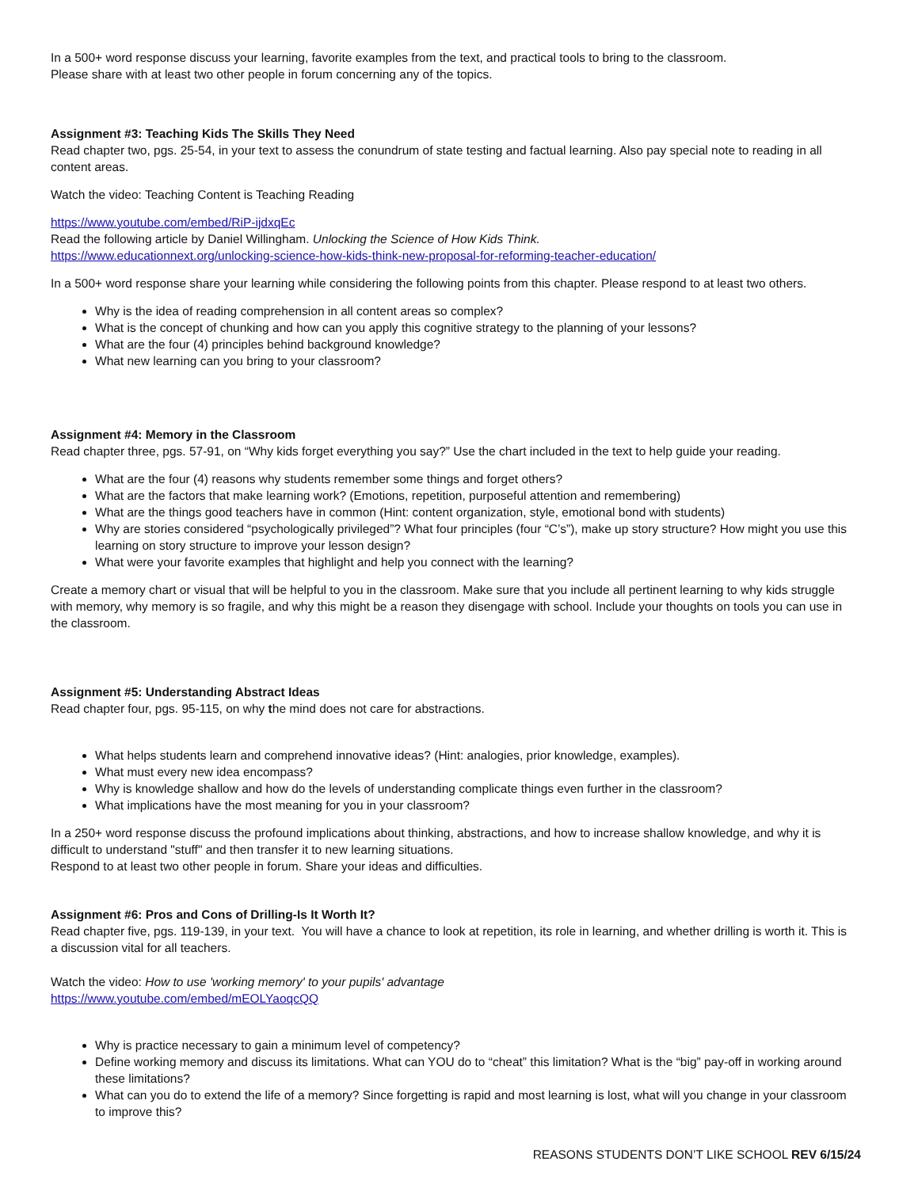In a 500+ word response discuss your learning, favorite examples from the text, and practical tools to bring to the classroom.
Please share with at least two other people in forum concerning any of the topics.
Assignment #3: Teaching Kids The Skills They Need
Read chapter two, pgs. 25-54, in your text to assess the conundrum of state testing and factual learning. Also pay special note to reading in all content areas.
Watch the video: Teaching Content is Teaching Reading
https://www.youtube.com/embed/RiP-ijdxqEc
Read the following article by Daniel Willingham. Unlocking the Science of How Kids Think.
https://www.educationnext.org/unlocking-science-how-kids-think-new-proposal-for-reforming-teacher-education/
In a 500+ word response share your learning while considering the following points from this chapter. Please respond to at least two others.
Why is the idea of reading comprehension in all content areas so complex?
What is the concept of chunking and how can you apply this cognitive strategy to the planning of your lessons?
What are the four (4) principles behind background knowledge?
What new learning can you bring to your classroom?
Assignment #4: Memory in the Classroom
Read chapter three, pgs. 57-91, on “Why kids forget everything you say?” Use the chart included in the text to help guide your reading.
What are the four (4) reasons why students remember some things and forget others?
What are the factors that make learning work? (Emotions, repetition, purposeful attention and remembering)
What are the things good teachers have in common (Hint: content organization, style, emotional bond with students)
Why are stories considered “psychologically privileged”? What four principles (four “C’s”), make up story structure? How might you use this learning on story structure to improve your lesson design?
What were your favorite examples that highlight and help you connect with the learning?
Create a memory chart or visual that will be helpful to you in the classroom. Make sure that you include all pertinent learning to why kids struggle with memory, why memory is so fragile, and why this might be a reason they disengage with school. Include your thoughts on tools you can use in the classroom.
Assignment #5: Understanding Abstract Ideas
Read chapter four, pgs. 95-115, on why the mind does not care for abstractions.
What helps students learn and comprehend innovative ideas? (Hint: analogies, prior knowledge, examples).
What must every new idea encompass?
Why is knowledge shallow and how do the levels of understanding complicate things even further in the classroom?
What implications have the most meaning for you in your classroom?
In a 250+ word response discuss the profound implications about thinking, abstractions, and how to increase shallow knowledge, and why it is difficult to understand "stuff" and then transfer it to new learning situations.
Respond to at least two other people in forum. Share your ideas and difficulties.
Assignment #6: Pros and Cons of Drilling-Is It Worth It?
Read chapter five, pgs. 119-139, in your text. You will have a chance to look at repetition, its role in learning, and whether drilling is worth it. This is a discussion vital for all teachers.
Watch the video: How to use 'working memory' to your pupils' advantage
https://www.youtube.com/embed/mEOLYaoqcQQ
Why is practice necessary to gain a minimum level of competency?
Define working memory and discuss its limitations. What can YOU do to “cheat” this limitation? What is the “big” pay-off in working around these limitations?
What can you do to extend the life of a memory? Since forgetting is rapid and most learning is lost, what will you change in your classroom to improve this?
REASONS STUDENTS DON’T LIKE SCHOOL REV 6/15/24